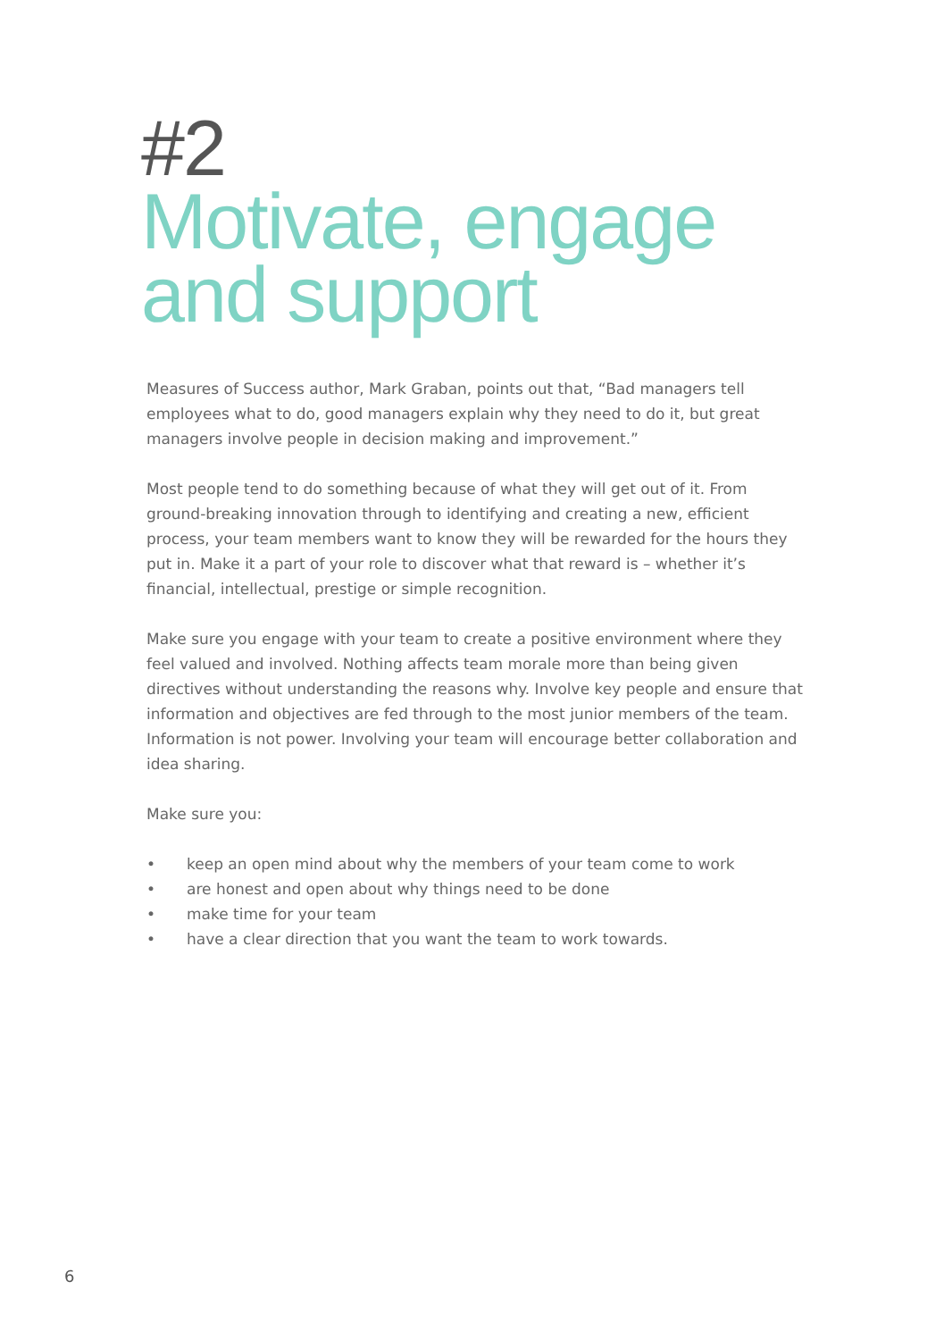#2
Motivate, engage
and support
Measures of Success author, Mark Graban, points out that, “Bad managers tell employees what to do, good managers explain why they need to do it, but great managers involve people in decision making and improvement.”
Most people tend to do something because of what they will get out of it. From ground-breaking innovation through to identifying and creating a new, efficient process, your team members want to know they will be rewarded for the hours they put in. Make it a part of your role to discover what that reward is – whether it’s financial, intellectual, prestige or simple recognition.
Make sure you engage with your team to create a positive environment where they feel valued and involved. Nothing affects team morale more than being given directives without understanding the reasons why. Involve key people and ensure that information and objectives are fed through to the most junior members of the team. Information is not power. Involving your team will encourage better collaboration and idea sharing.
Make sure you:
• keep an open mind about why the members of your team come to work
• are honest and open about why things need to be done
• make time for your team
• have a clear direction that you want the team to work towards.
6